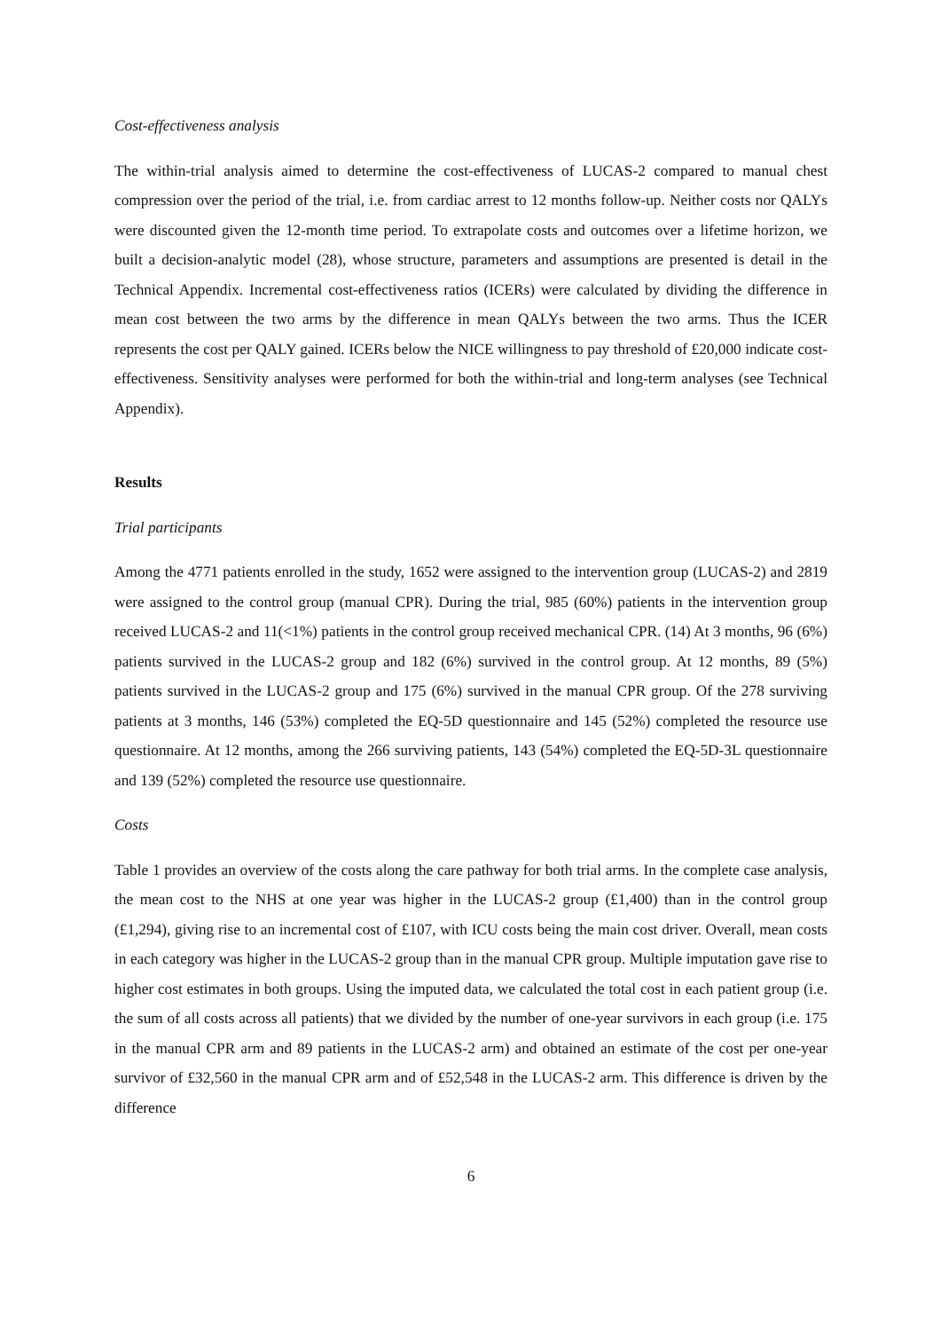Cost-effectiveness analysis
The within-trial analysis aimed to determine the cost-effectiveness of LUCAS-2 compared to manual chest compression over the period of the trial, i.e. from cardiac arrest to 12 months follow-up. Neither costs nor QALYs were discounted given the 12-month time period. To extrapolate costs and outcomes over a lifetime horizon, we built a decision-analytic model (28), whose structure, parameters and assumptions are presented is detail in the Technical Appendix. Incremental cost-effectiveness ratios (ICERs) were calculated by dividing the difference in mean cost between the two arms by the difference in mean QALYs between the two arms. Thus the ICER represents the cost per QALY gained. ICERs below the NICE willingness to pay threshold of £20,000 indicate cost-effectiveness. Sensitivity analyses were performed for both the within-trial and long-term analyses (see Technical Appendix).
Results
Trial participants
Among the 4771 patients enrolled in the study, 1652 were assigned to the intervention group (LUCAS-2) and 2819 were assigned to the control group (manual CPR). During the trial, 985 (60%) patients in the intervention group received LUCAS-2 and 11(<1%) patients in the control group received mechanical CPR. (14) At 3 months, 96 (6%) patients survived in the LUCAS-2 group and 182 (6%) survived in the control group. At 12 months, 89 (5%) patients survived in the LUCAS-2 group and 175 (6%) survived in the manual CPR group. Of the 278 surviving patients at 3 months, 146 (53%) completed the EQ-5D questionnaire and 145 (52%) completed the resource use questionnaire. At 12 months, among the 266 surviving patients, 143 (54%) completed the EQ-5D-3L questionnaire and 139 (52%) completed the resource use questionnaire.
Costs
Table 1 provides an overview of the costs along the care pathway for both trial arms. In the complete case analysis, the mean cost to the NHS at one year was higher in the LUCAS-2 group (£1,400) than in the control group (£1,294), giving rise to an incremental cost of £107, with ICU costs being the main cost driver. Overall, mean costs in each category was higher in the LUCAS-2 group than in the manual CPR group. Multiple imputation gave rise to higher cost estimates in both groups. Using the imputed data, we calculated the total cost in each patient group (i.e. the sum of all costs across all patients) that we divided by the number of one-year survivors in each group (i.e. 175 in the manual CPR arm and 89 patients in the LUCAS-2 arm) and obtained an estimate of the cost per one-year survivor of £32,560 in the manual CPR arm and of £52,548 in the LUCAS-2 arm. This difference is driven by the difference
6